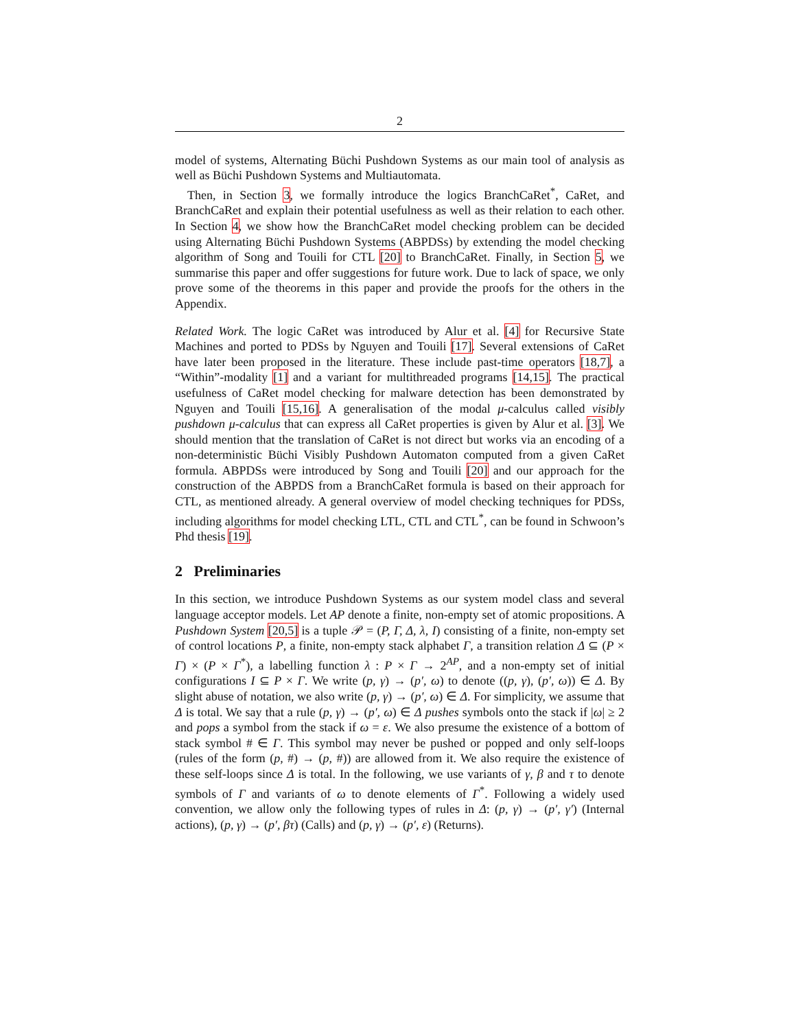2
model of systems, Alternating Büchi Pushdown Systems as our main tool of analysis as well as Büchi Pushdown Systems and Multiautomata.
Then, in Section 3, we formally introduce the logics BranchCaRet<sup>*</sup>, CaRet, and BranchCaRet and explain their potential usefulness as well as their relation to each other. In Section 4, we show how the BranchCaRet model checking problem can be decided using Alternating Büchi Pushdown Systems (ABPDSs) by extending the model checking algorithm of Song and Touili for CTL [20] to BranchCaRet. Finally, in Section 5, we summarise this paper and offer suggestions for future work. Due to lack of space, we only prove some of the theorems in this paper and provide the proofs for the others in the Appendix.
Related Work. The logic CaRet was introduced by Alur et al. [4] for Recursive State Machines and ported to PDSs by Nguyen and Touili [17]. Several extensions of CaRet have later been proposed in the literature. These include past-time operators [18,7], a “Within”-modality [1] and a variant for multithreaded programs [14,15]. The practical usefulness of CaRet model checking for malware detection has been demonstrated by Nguyen and Touili [15,16]. A generalisation of the modal μ-calculus called visibly pushdown μ-calculus that can express all CaRet properties is given by Alur et al. [3]. We should mention that the translation of CaRet is not direct but works via an encoding of a non-deterministic Büchi Visibly Pushdown Automaton computed from a given CaRet formula. ABPDSs were introduced by Song and Touili [20] and our approach for the construction of the ABPDS from a BranchCaRet formula is based on their approach for CTL, as mentioned already. A general overview of model checking techniques for PDSs, including algorithms for model checking LTL, CTL and CTL<sup>*</sup>, can be found in Schwoon’s Phd thesis [19].
2 Preliminaries
In this section, we introduce Pushdown Systems as our system model class and several language acceptor models. Let AP denote a finite, non-empty set of atomic propositions. A Pushdown System [20,5] is a tuple 𝒫 = (P, Γ, Δ, λ, I) consisting of a finite, non-empty set of control locations P, a finite, non-empty stack alphabet Γ, a transition relation Δ ⊆ (P × Γ) × (P × Γ<sup>*</sup>), a labelling function λ : P × Γ → 2<sup>AP</sup>, and a non-empty set of initial configurations I ⊆ P × Γ. We write (p, γ) → (p′, ω) to denote ((p, γ), (p′, ω)) ∈ Δ. By slight abuse of notation, we also write (p, γ) → (p′, ω) ∈ Δ. For simplicity, we assume that Δ is total. We say that a rule (p, γ) → (p′, ω) ∈ Δ pushes symbols onto the stack if |ω| ≥ 2 and pops a symbol from the stack if ω = ε. We also presume the existence of a bottom of stack symbol # ∈ Γ. This symbol may never be pushed or popped and only self-loops (rules of the form (p, #) → (p, #)) are allowed from it. We also require the existence of these self-loops since Δ is total. In the following, we use variants of γ, β and τ to denote symbols of Γ and variants of ω to denote elements of Γ<sup>*</sup>. Following a widely used convention, we allow only the following types of rules in Δ: (p, γ) → (p′, γ′) (Internal actions), (p, γ) → (p′, βτ) (Calls) and (p, γ) → (p′, ε) (Returns).